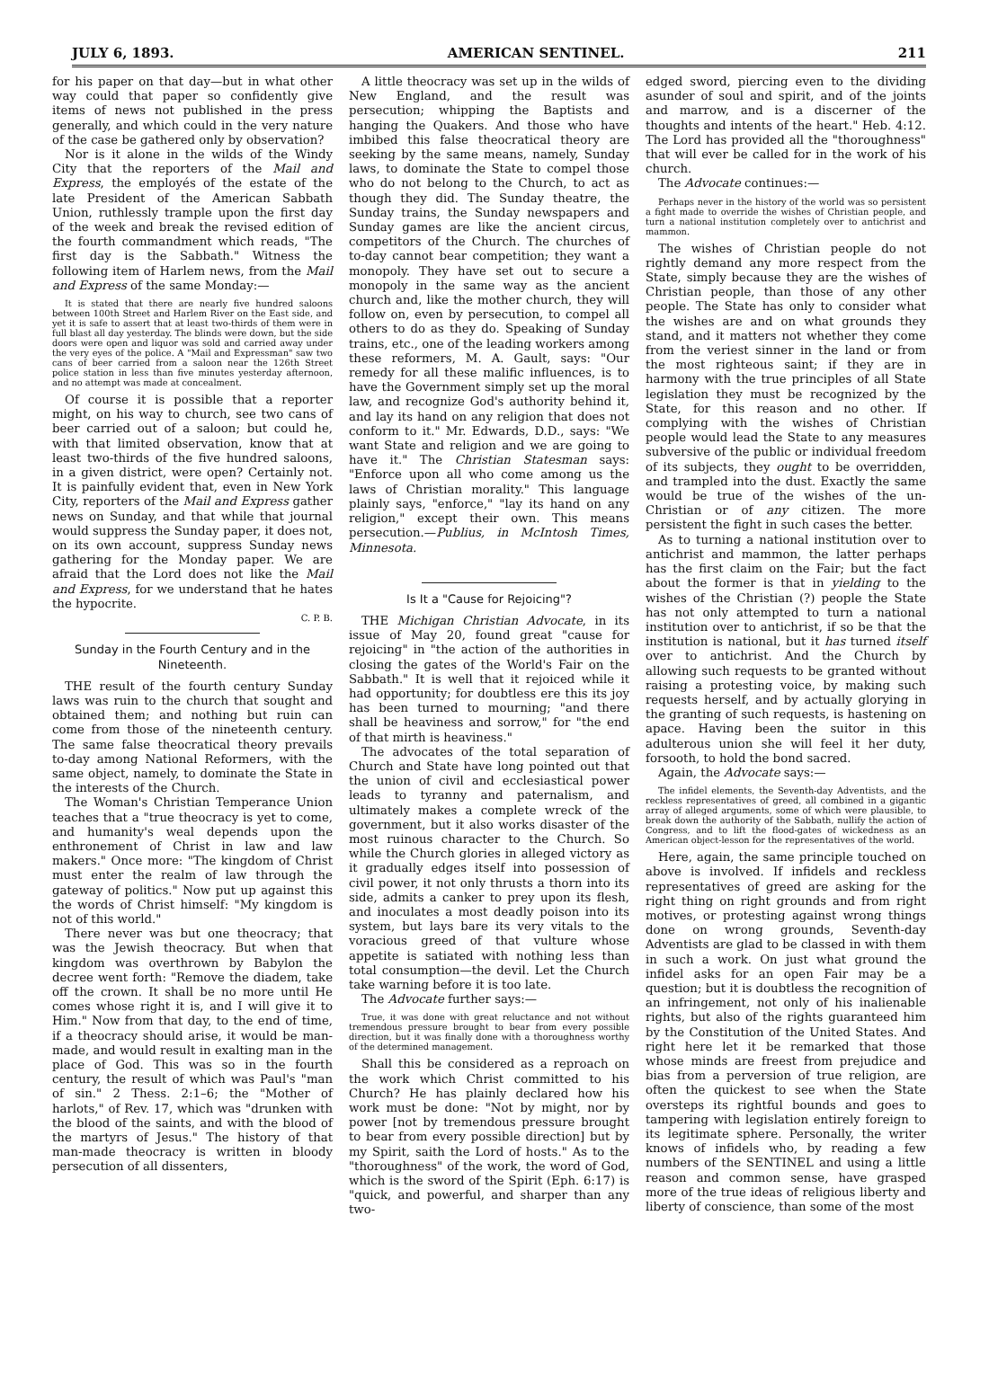JULY 6, 1893. AMERICAN SENTINEL. 211
for his paper on that day—but in what other way could that paper so confidently give items of news not published in the press generally, and which could in the very nature of the case be gathered only by observation?
Nor is it alone in the wilds of the Windy City that the reporters of the Mail and Express, the employés of the estate of the late President of the American Sabbath Union, ruthlessly trample upon the first day of the week and break the revised edition of the fourth commandment which reads, "The first day is the Sabbath." Witness the following item of Harlem news, from the Mail and Express of the same Monday:—
It is stated that there are nearly five hundred saloons between 100th Street and Harlem River on the East side, and yet it is safe to assert that at least two-thirds of them were in full blast all day yesterday. The blinds were down, but the side doors were open and liquor was sold and carried away under the very eyes of the police. A "Mail and Expressman" saw two cans of beer carried from a saloon near the 126th Street police station in less than five minutes yesterday afternoon, and no attempt was made at concealment.
Of course it is possible that a reporter might, on his way to church, see two cans of beer carried out of a saloon; but could he, with that limited observation, know that at least two-thirds of the five hundred saloons, in a given district, were open? Certainly not. It is painfully evident that, even in New York City, reporters of the Mail and Express gather news on Sunday, and that while that journal would suppress the Sunday paper, it does not, on its own account, suppress Sunday news gathering for the Monday paper. We are afraid that the Lord does not like the Mail and Express, for we understand that he hates the hypocrite.
C. P. B.
Sunday in the Fourth Century and in the Nineteenth.
THE result of the fourth century Sunday laws was ruin to the church that sought and obtained them; and nothing but ruin can come from those of the nineteenth century. The same false theocratical theory prevails to-day among National Reformers, with the same object, namely, to dominate the State in the interests of the Church.
The Woman's Christian Temperance Union teaches that a "true theocracy is yet to come, and humanity's weal depends upon the enthronement of Christ in law and law makers." Once more: "The kingdom of Christ must enter the realm of law through the gateway of politics." Now put up against this the words of Christ himself: "My kingdom is not of this world."
There never was but one theocracy; that was the Jewish theocracy. But when that kingdom was overthrown by Babylon the decree went forth: "Remove the diadem, take off the crown. It shall be no more until He comes whose right it is, and I will give it to Him." Now from that day, to the end of time, if a theocracy should arise, it would be man-made, and would result in exalting man in the place of God. This was so in the fourth century, the result of which was Paul's "man of sin." 2 Thess. 2:1–6; the "Mother of harlots," of Rev. 17, which was "drunken with the blood of the saints, and with the blood of the martyrs of Jesus." The history of that man-made theocracy is written in bloody persecution of all dissenters,
A little theocracy was set up in the wilds of New England, and the result was persecution; whipping the Baptists and hanging the Quakers. And those who have imbibed this false theocratical theory are seeking by the same means, namely, Sunday laws, to dominate the State to compel those who do not belong to the Church, to act as though they did. The Sunday theatre, the Sunday trains, the Sunday newspapers and Sunday games are like the ancient circus, competitors of the Church. The churches of to-day cannot bear competition; they want a monopoly. They have set out to secure a monopoly in the same way as the ancient church and, like the mother church, they will follow on, even by persecution, to compel all others to do as they do. Speaking of Sunday trains, etc., one of the leading workers among these reformers, M. A. Gault, says: "Our remedy for all these malific influences, is to have the Government simply set up the moral law, and recognize God's authority behind it, and lay its hand on any religion that does not conform to it." Mr. Edwards, D.D., says: "We want State and religion and we are going to have it." The Christian Statesman says: "Enforce upon all who come among us the laws of Christian morality." This language plainly says, "enforce," "lay its hand on any religion," except their own. This means persecution.—Publius, in McIntosh Times, Minnesota.
Is It a "Cause for Rejoicing"?
THE Michigan Christian Advocate, in its issue of May 20, found great "cause for rejoicing" in "the action of the authorities in closing the gates of the World's Fair on the Sabbath." It is well that it rejoiced while it had opportunity; for doubtless ere this its joy has been turned to mourning; "and there shall be heaviness and sorrow," for "the end of that mirth is heaviness."
The advocates of the total separation of Church and State have long pointed out that the union of civil and ecclesiastical power leads to tyranny and paternalism, and ultimately makes a complete wreck of the government, but it also works disaster of the most ruinous character to the Church. So while the Church glories in alleged victory as it gradually edges itself into possession of civil power, it not only thrusts a thorn into its side, admits a canker to prey upon its flesh, and inoculates a most deadly poison into its system, but lays bare its very vitals to the voracious greed of that vulture whose appetite is satiated with nothing less than total consumption—the devil. Let the Church take warning before it is too late.
The Advocate further says:—
True, it was done with great reluctance and not without tremendous pressure brought to bear from every possible direction, but it was finally done with a thoroughness worthy of the determined management.
Shall this be considered as a reproach on the work which Christ committed to his Church? He has plainly declared how his work must be done: "Not by might, nor by power [not by tremendous pressure brought to bear from every possible direction] but by my Spirit, saith the Lord of hosts." As to the "thoroughness" of the work, the word of God, which is the sword of the Spirit (Eph. 6:17) is "quick, and powerful, and sharper than any two-
edged sword, piercing even to the dividing asunder of soul and spirit, and of the joints and marrow, and is a discerner of the thoughts and intents of the heart." Heb. 4:12. The Lord has provided all the "thoroughness" that will ever be called for in the work of his church.
The Advocate continues:—
Perhaps never in the history of the world was so persistent a fight made to override the wishes of Christian people, and turn a national institution completely over to antichrist and mammon.
The wishes of Christian people do not rightly demand any more respect from the State, simply because they are the wishes of Christian people, than those of any other people. The State has only to consider what the wishes are and on what grounds they stand, and it matters not whether they come from the veriest sinner in the land or from the most righteous saint; if they are in harmony with the true principles of all State legislation they must be recognized by the State, for this reason and no other. If complying with the wishes of Christian people would lead the State to any measures subversive of the public or individual freedom of its subjects, they ought to be overridden, and trampled into the dust. Exactly the same would be true of the wishes of the un-Christian or of any citizen. The more persistent the fight in such cases the better.
As to turning a national institution over to antichrist and mammon, the latter perhaps has the first claim on the Fair; but the fact about the former is that in yielding to the wishes of the Christian (?) people the State has not only attempted to turn a national institution over to antichrist, if so be that the institution is national, but it has turned itself over to antichrist. And the Church by allowing such requests to be granted without raising a protesting voice, by making such requests herself, and by actually glorying in the granting of such requests, is hastening on apace. Having been the suitor in this adulterous union she will feel it her duty, forsooth, to hold the bond sacred.
Again, the Advocate says:—
The infidel elements, the Seventh-day Adventists, and the reckless representatives of greed, all combined in a gigantic array of alleged arguments, some of which were plausible, to break down the authority of the Sabbath, nullify the action of Congress, and to lift the flood-gates of wickedness as an American object-lesson for the representatives of the world.
Here, again, the same principle touched on above is involved. If infidels and reckless representatives of greed are asking for the right thing on right grounds and from right motives, or protesting against wrong things done on wrong grounds, Seventh-day Adventists are glad to be classed in with them in such a work. On just what ground the infidel asks for an open Fair may be a question; but it is doubtless the recognition of an infringement, not only of his inalienable rights, but also of the rights guaranteed him by the Constitution of the United States. And right here let it be remarked that those whose minds are freest from prejudice and bias from a perversion of true religion, are often the quickest to see when the State oversteps its rightful bounds and goes to tampering with legislation entirely foreign to its legitimate sphere. Personally, the writer knows of infidels who, by reading a few numbers of the SENTINEL and using a little reason and common sense, have grasped more of the true ideas of religious liberty and liberty of conscience, than some of the most